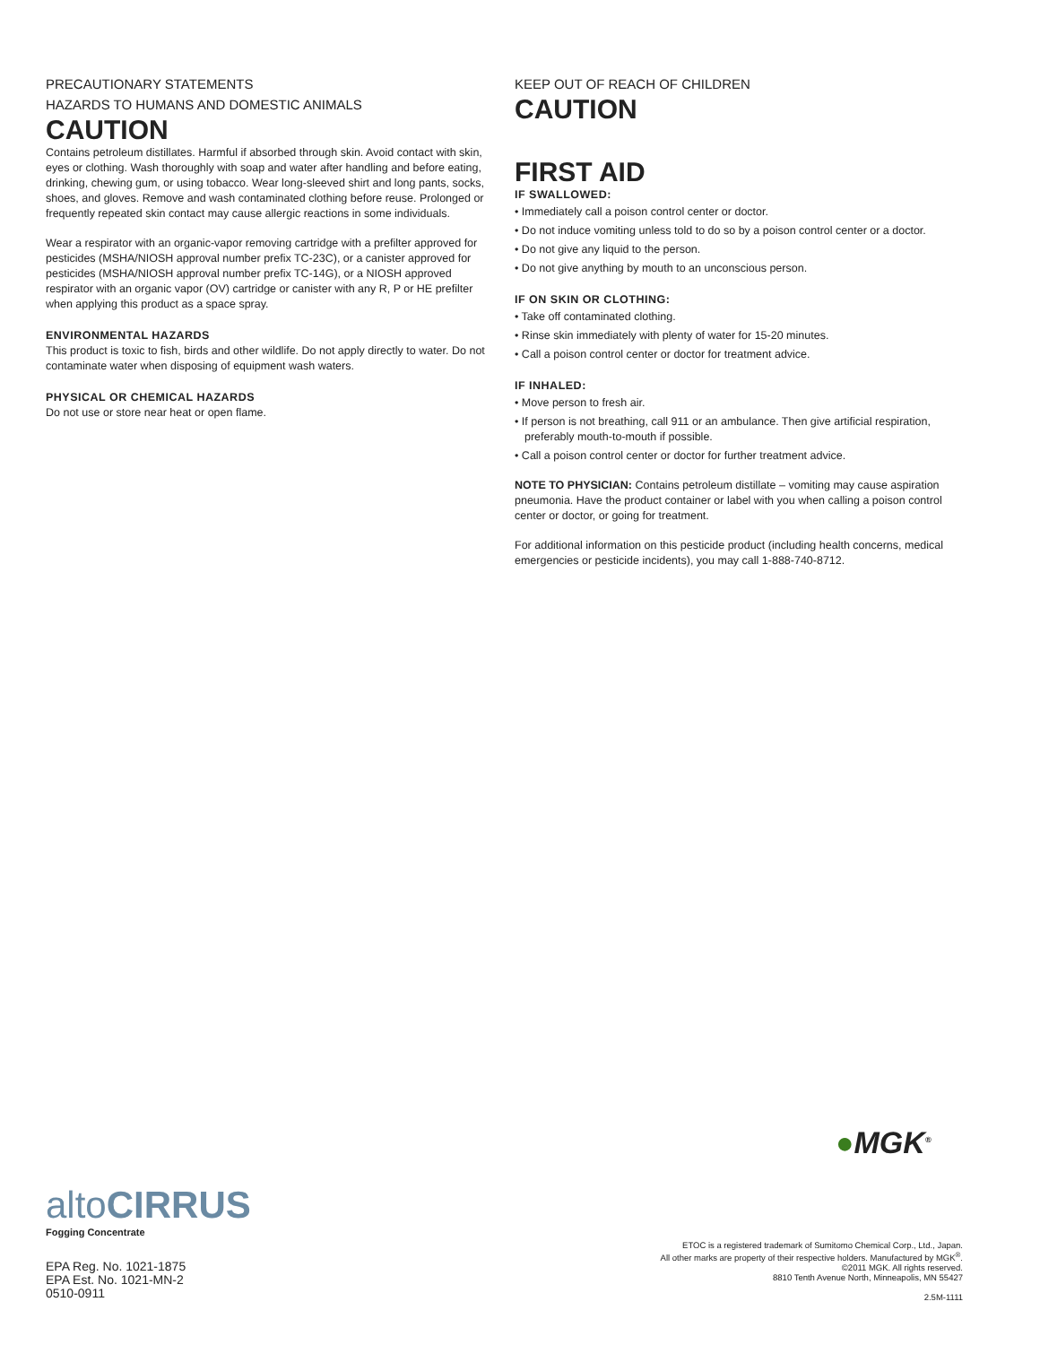PRECAUTIONARY STATEMENTS
HAZARDS TO HUMANS AND DOMESTIC ANIMALS
CAUTION
Contains petroleum distillates. Harmful if absorbed through skin. Avoid contact with skin, eyes or clothing. Wash thoroughly with soap and water after handling and before eating, drinking, chewing gum, or using tobacco. Wear long-sleeved shirt and long pants, socks, shoes, and gloves. Remove and wash contaminated clothing before reuse. Prolonged or frequently repeated skin contact may cause allergic reactions in some individuals.
Wear a respirator with an organic-vapor removing cartridge with a prefilter approved for pesticides (MSHA/NIOSH approval number prefix TC-23C), or a canister approved for pesticides (MSHA/NIOSH approval number prefix TC-14G), or a NIOSH approved respirator with an organic vapor (OV) cartridge or canister with any R, P or HE prefilter when applying this product as a space spray.
ENVIRONMENTAL HAZARDS
This product is toxic to fish, birds and other wildlife. Do not apply directly to water. Do not contaminate water when disposing of equipment wash waters.
PHYSICAL OR CHEMICAL HAZARDS
Do not use or store near heat or open flame.
KEEP OUT OF REACH OF CHILDREN
CAUTION
FIRST AID
IF SWALLOWED:
• Immediately call a poison control center or doctor.
• Do not induce vomiting unless told to do so by a poison control center or a doctor.
• Do not give any liquid to the person.
• Do not give anything by mouth to an unconscious person.
IF ON SKIN OR CLOTHING:
• Take off contaminated clothing.
• Rinse skin immediately with plenty of water for 15-20 minutes.
• Call a poison control center or doctor for treatment advice.
IF INHALED:
• Move person to fresh air.
• If person is not breathing, call 911 or an ambulance. Then give artificial respiration, preferably mouth-to-mouth if possible.
• Call a poison control center or doctor for further treatment advice.
NOTE TO PHYSICIAN: Contains petroleum distillate – vomiting may cause aspiration pneumonia. Have the product container or label with you when calling a poison control center or doctor, or going for treatment.
For additional information on this pesticide product (including health concerns, medical emergencies or pesticide incidents), you may call 1-888-740-8712.
●MGK<sup>®</sup>
altoCIRRUS
Fogging Concentrate
EPA Reg. No. 1021-1875
EPA Est. No. 1021-MN-2
0510-0911
ETOC is a registered trademark of Sumitomo Chemical Corp., Ltd., Japan.
All other marks are property of their respective holders. Manufactured by MGK<sup>®</sup>.
©2011 MGK. All rights reserved.
8810 Tenth Avenue North, Minneapolis, MN 55427
2.5M-1111